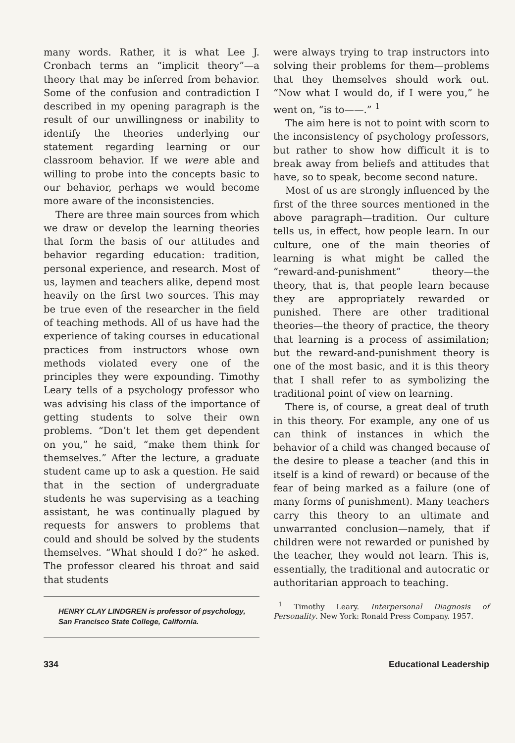many words. Rather, it is what Lee J. Cronbach terms an “implicit theory”—a theory that may be inferred from behavior. Some of the confusion and contradiction I described in my opening paragraph is the result of our unwillingness or inability to identify the theories underlying our statement regarding learning or our classroom behavior. If we were able and willing to probe into the concepts basic to our behavior, perhaps we would become more aware of the inconsistencies.
There are three main sources from which we draw or develop the learning theories that form the basis of our attitudes and behavior regarding education: tradition, personal experience, and research. Most of us, laymen and teachers alike, depend most heavily on the first two sources. This may be true even of the researcher in the field of teaching methods. All of us have had the experience of taking courses in educational practices from instructors whose own methods violated every one of the principles they were expounding. Timothy Leary tells of a psychology professor who was advising his class of the importance of getting students to solve their own problems. “Don’t let them get dependent on you,” he said, “make them think for themselves.” After the lecture, a graduate student came up to ask a question. He said that in the section of undergraduate students he was supervising as a teaching assistant, he was continually plagued by requests for answers to problems that could and should be solved by the students themselves. “What should I do?” he asked. The professor cleared his throat and said that students
HENRY CLAY LINDGREN is professor of psychology, San Francisco State College, California.
were always trying to trap instructors into solving their problems for them—problems that they themselves should work out. “Now what I would do, if I were you,” he went on, “is to——.” <sup>1</sup>
The aim here is not to point with scorn to the inconsistency of psychology professors, but rather to show how difficult it is to break away from beliefs and attitudes that have, so to speak, become second nature.
Most of us are strongly influenced by the first of the three sources mentioned in the above paragraph—tradition. Our culture tells us, in effect, how people learn. In our culture, one of the main theories of learning is what might be called the “reward-and-punishment” theory—the theory, that is, that people learn because they are appropriately rewarded or punished. There are other traditional theories—the theory of practice, the theory that learning is a process of assimilation; but the reward-and-punishment theory is one of the most basic, and it is this theory that I shall refer to as symbolizing the traditional point of view on learning.
There is, of course, a great deal of truth in this theory. For example, any one of us can think of instances in which the behavior of a child was changed because of the desire to please a teacher (and this in itself is a kind of reward) or because of the fear of being marked as a failure (one of many forms of punishment). Many teachers carry this theory to an ultimate and unwarranted conclusion—namely, that if children were not rewarded or punished by the teacher, they would not learn. This is, essentially, the traditional and autocratic or authoritarian approach to teaching.
<sup>1</sup> Timothy Leary. Interpersonal Diagnosis of Personality. New York: Ronald Press Company. 1957.
334 Educational Leadership